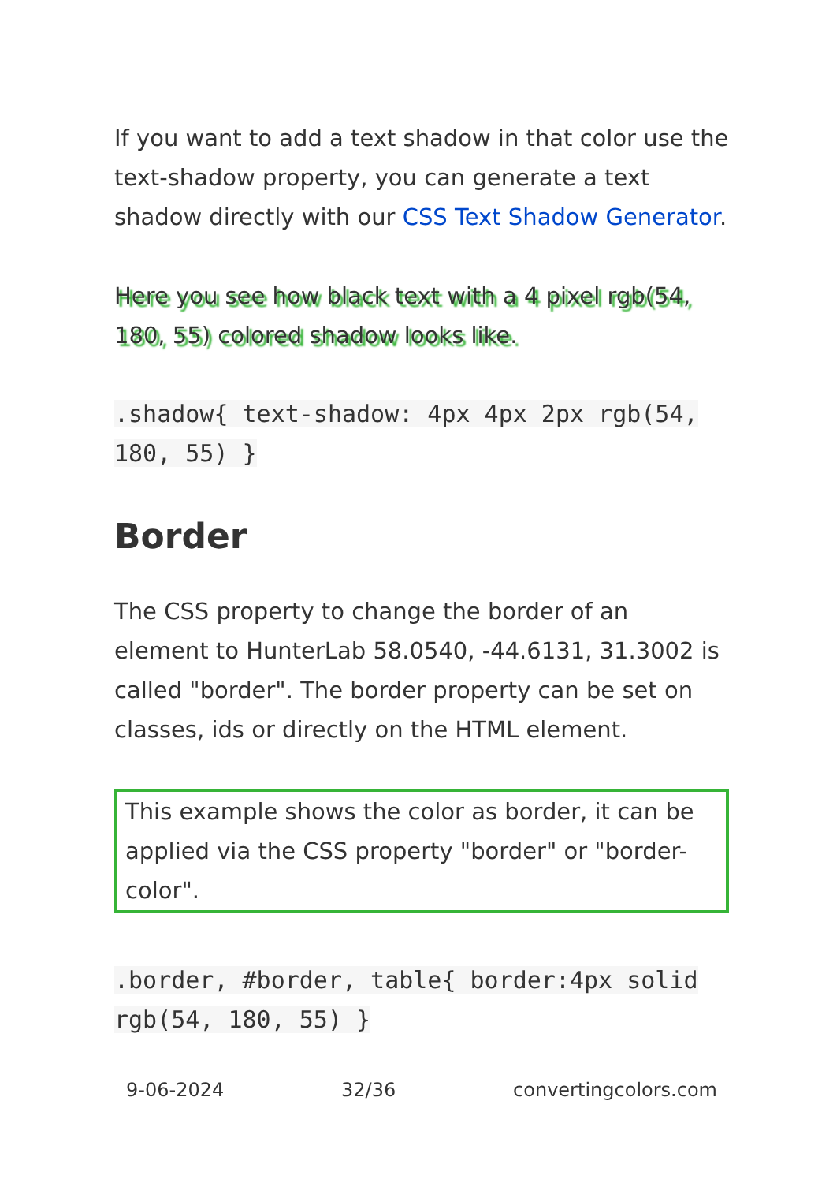If you want to add a text shadow in that color use the text-shadow property, you can generate a text shadow directly with our CSS Text Shadow Generator.
Here you see how black text with a 4 pixel rgb(54, 180, 55) colored shadow looks like.
.shadow{ text-shadow: 4px 4px 2px rgb(54, 180, 55) }
Border
The CSS property to change the border of an element to HunterLab 58.0540, -44.6131, 31.3002 is called "border". The border property can be set on classes, ids or directly on the HTML element.
This example shows the color as border, it can be applied via the CSS property "border" or "border-color".
.border, #border, table{ border:4px solid rgb(54, 180, 55) }
9-06-2024 32/36 convertingcolors.com